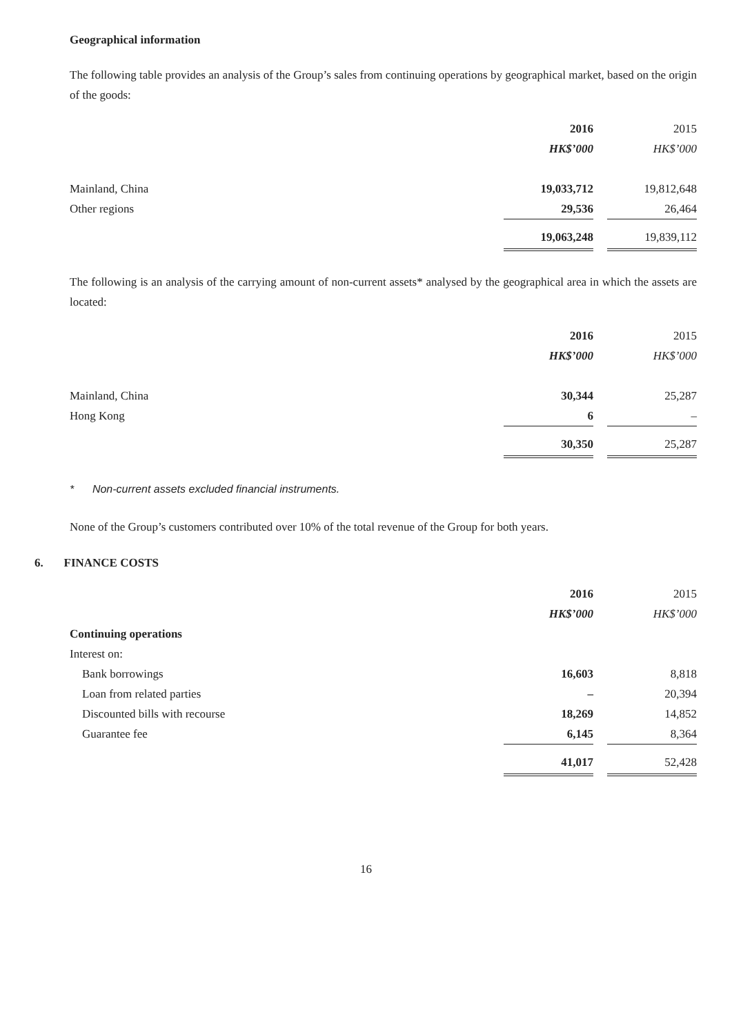Geographical information
The following table provides an analysis of the Group’s sales from continuing operations by geographical market, based on the origin of the goods:
| | 2016 | | 2015 |
| | HK$’000 | | HK$’000 |
| Mainland, China | 19,033,712 | | 19,812,648 |
| Other regions | 29,536 | | 26,464 |
| | 19,063,248 | | 19,839,112 |
The following is an analysis of the carrying amount of non-current assets* analysed by the geographical area in which the assets are located:
| | 2016 | | 2015 |
| | HK$’000 | | HK$’000 |
| Mainland, China | 30,344 | | 25,287 |
| Hong Kong | 6 | | – |
| | 30,350 | | 25,287 |
* Non-current assets excluded financial instruments.
None of the Group’s customers contributed over 10% of the total revenue of the Group for both years.
6. FINANCE COSTS
| | 2016 | | 2015 |
| | HK$’000 | | HK$’000 |
| Continuing operations | | | |
| Interest on: | | | |
| Bank borrowings | 16,603 | | 8,818 |
| Loan from related parties | – | | 20,394 |
| Discounted bills with recourse | 18,269 | | 14,852 |
| Guarantee fee | 6,145 | | 8,364 |
| | 41,017 | | 52,428 |
16